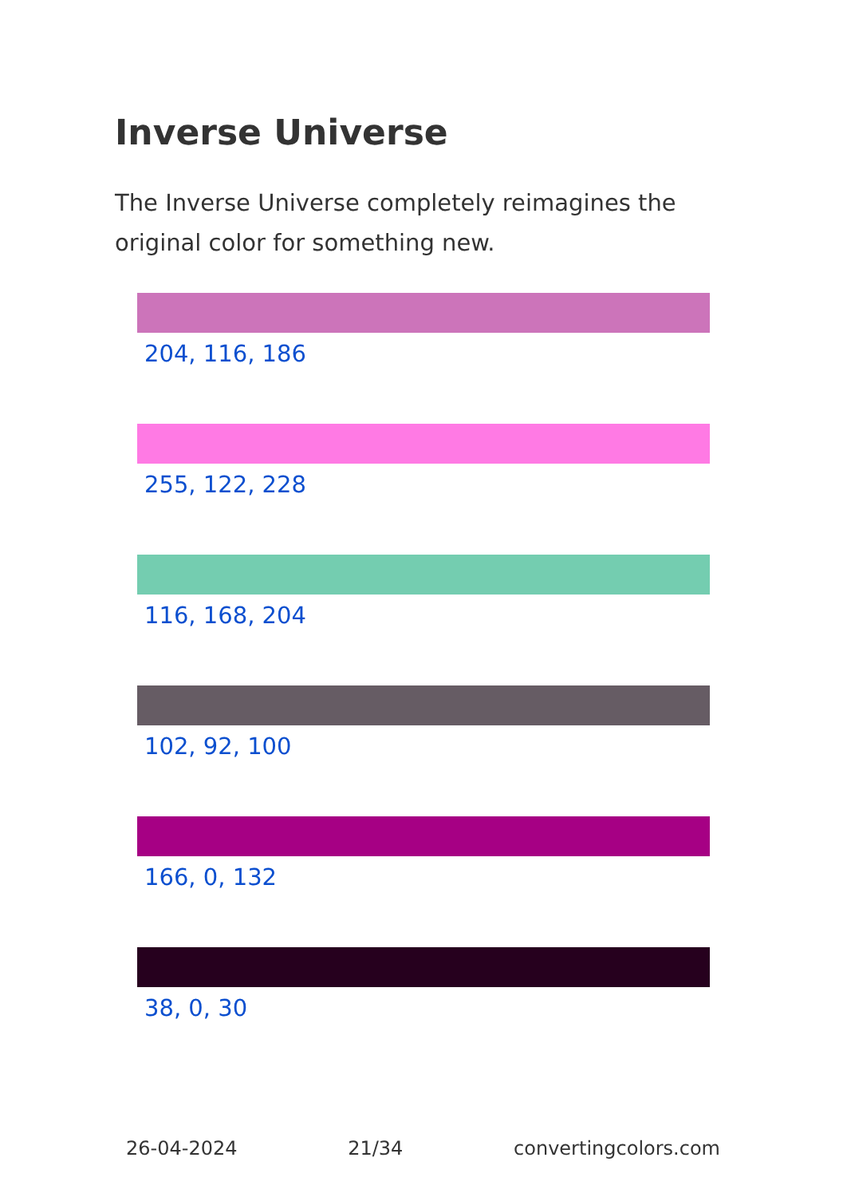Inverse Universe
The Inverse Universe completely reimagines the original color for something new.
204, 116, 186
255, 122, 228
116, 168, 204
102, 92, 100
166, 0, 132
38, 0, 30
26-04-2024 21/34 convertingcolors.com